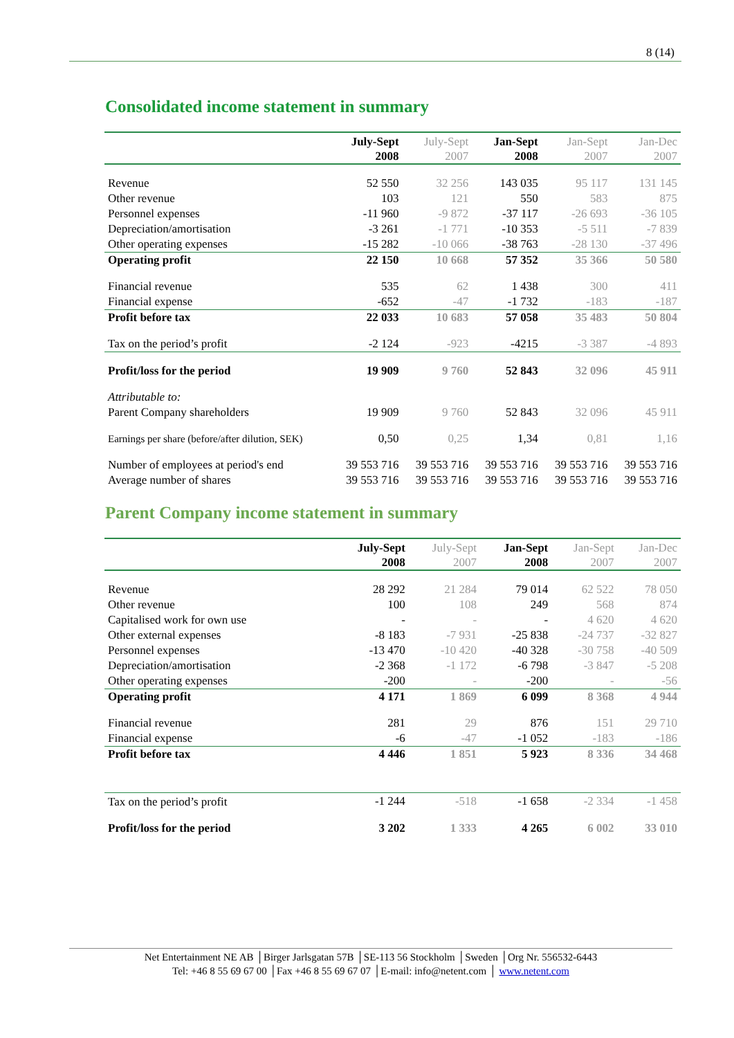8 (14)
Consolidated income statement in summary
| | July-Sept 2008 | July-Sept 2007 | Jan-Sept 2008 | Jan-Sept 2007 | Jan-Dec 2007 |
| --- | --- | --- | --- | --- | --- |
| Revenue | 52 550 | 32 256 | 143 035 | 95 117 | 131 145 |
| Other revenue | 103 | 121 | 550 | 583 | 875 |
| Personnel expenses | -11 960 | -9 872 | -37 117 | -26 693 | -36 105 |
| Depreciation/amortisation | -3 261 | -1 771 | -10 353 | -5 511 | -7 839 |
| Other operating expenses | -15 282 | -10 066 | -38 763 | -28 130 | -37 496 |
| Operating profit | 22 150 | 10 668 | 57 352 | 35 366 | 50 580 |
| Financial revenue | 535 | 62 | 1 438 | 300 | 411 |
| Financial expense | -652 | -47 | -1 732 | -183 | -187 |
| Profit before tax | 22 033 | 10 683 | 57 058 | 35 483 | 50 804 |
| Tax on the period’s profit | -2 124 | -923 | -4215 | -3 387 | -4 893 |
| Profit/loss for the period | 19 909 | 9 760 | 52 843 | 32 096 | 45 911 |
| Attributable to: | | | | | |
| Parent Company shareholders | 19 909 | 9 760 | 52 843 | 32 096 | 45 911 |
| Earnings per share (before/after dilution, SEK) | 0,50 | 0,25 | 1,34 | 0,81 | 1,16 |
| Number of employees at period's end | 39 553 716 | 39 553 716 | 39 553 716 | 39 553 716 | 39 553 716 |
| Average number of shares | 39 553 716 | 39 553 716 | 39 553 716 | 39 553 716 | 39 553 716 |
Parent Company income statement in summary
| | July-Sept 2008 | July-Sept 2007 | Jan-Sept 2008 | Jan-Sept 2007 | Jan-Dec 2007 |
| --- | --- | --- | --- | --- | --- |
| Revenue | 28 292 | 21 284 | 79 014 | 62 522 | 78 050 |
| Other revenue | 100 | 108 | 249 | 568 | 874 |
| Capitalised work for own use | - | - | - | 4 620 | 4 620 |
| Other external expenses | -8 183 | -7 931 | -25 838 | -24 737 | -32 827 |
| Personnel expenses | -13 470 | -10 420 | -40 328 | -30 758 | -40 509 |
| Depreciation/amortisation | -2 368 | -1 172 | -6 798 | -3 847 | -5 208 |
| Other operating expenses | -200 | - | -200 | - | -56 |
| Operating profit | 4 171 | 1 869 | 6 099 | 8 368 | 4 944 |
| Financial revenue | 281 | 29 | 876 | 151 | 29 710 |
| Financial expense | -6 | -47 | -1 052 | -183 | -186 |
| Profit before tax | 4 446 | 1 851 | 5 923 | 8 336 | 34 468 |
| Tax on the period’s profit | -1 244 | -518 | -1 658 | -2 334 | -1 458 |
| Profit/loss for the period | 3 202 | 1 333 | 4 265 | 6 002 | 33 010 |
Net Entertainment NE AB │Birger Jarlsgatan 57B │SE-113 56 Stockholm │Sweden │Org Nr. 556532-6443
Tel: +46 8 55 69 67 00 │Fax +46 8 55 69 67 07 │E-mail: info@netent.com │ www.netent.com